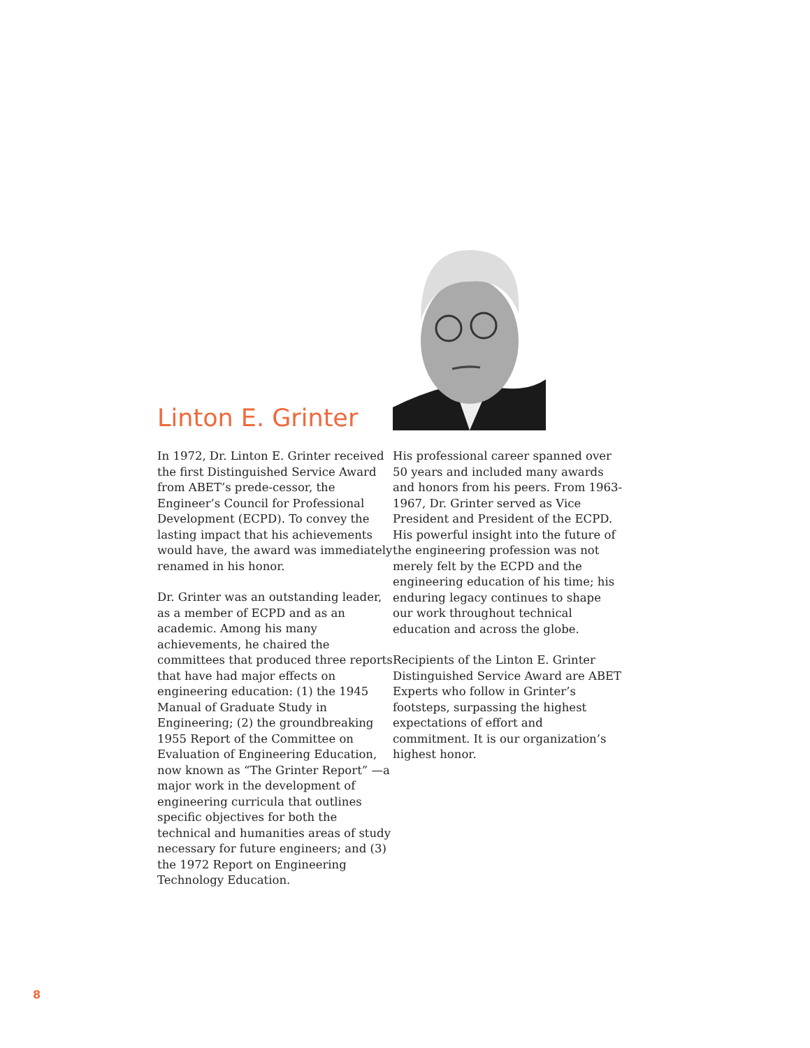Linton E. Grinter
In 1972, Dr. Linton E. Grinter received the first Distinguished Service Award from ABET’s prede-cessor, the Engineer’s Council for Professional Development (ECPD). To convey the lasting impact that his achievements would have, the award was immediately renamed in his honor.
Dr. Grinter was an outstanding leader, as a member of ECPD and as an academic. Among his many achievements, he chaired the committees that produced three reports that have had major effects on engineering education: (1) the 1945 Manual of Graduate Study in Engineering; (2) the groundbreaking 1955 Report of the Committee on Evaluation of Engineering Education, now known as “The Grinter Report” —a major work in the development of engineering curricula that outlines specific objectives for both the technical and humanities areas of study necessary for future engineers; and (3) the 1972 Report on Engineering Technology Education.
His professional career spanned over 50 years and included many awards and honors from his peers. From 1963-1967, Dr. Grinter served as Vice President and President of the ECPD. His powerful insight into the future of the engineering profession was not merely felt by the ECPD and the engineering education of his time; his enduring legacy continues to shape our work throughout technical education and across the globe.
Recipients of the Linton E. Grinter Distinguished Service Award are ABET Experts who follow in Grinter’s footsteps, surpassing the highest expectations of effort and commitment. It is our organization’s highest honor.
8